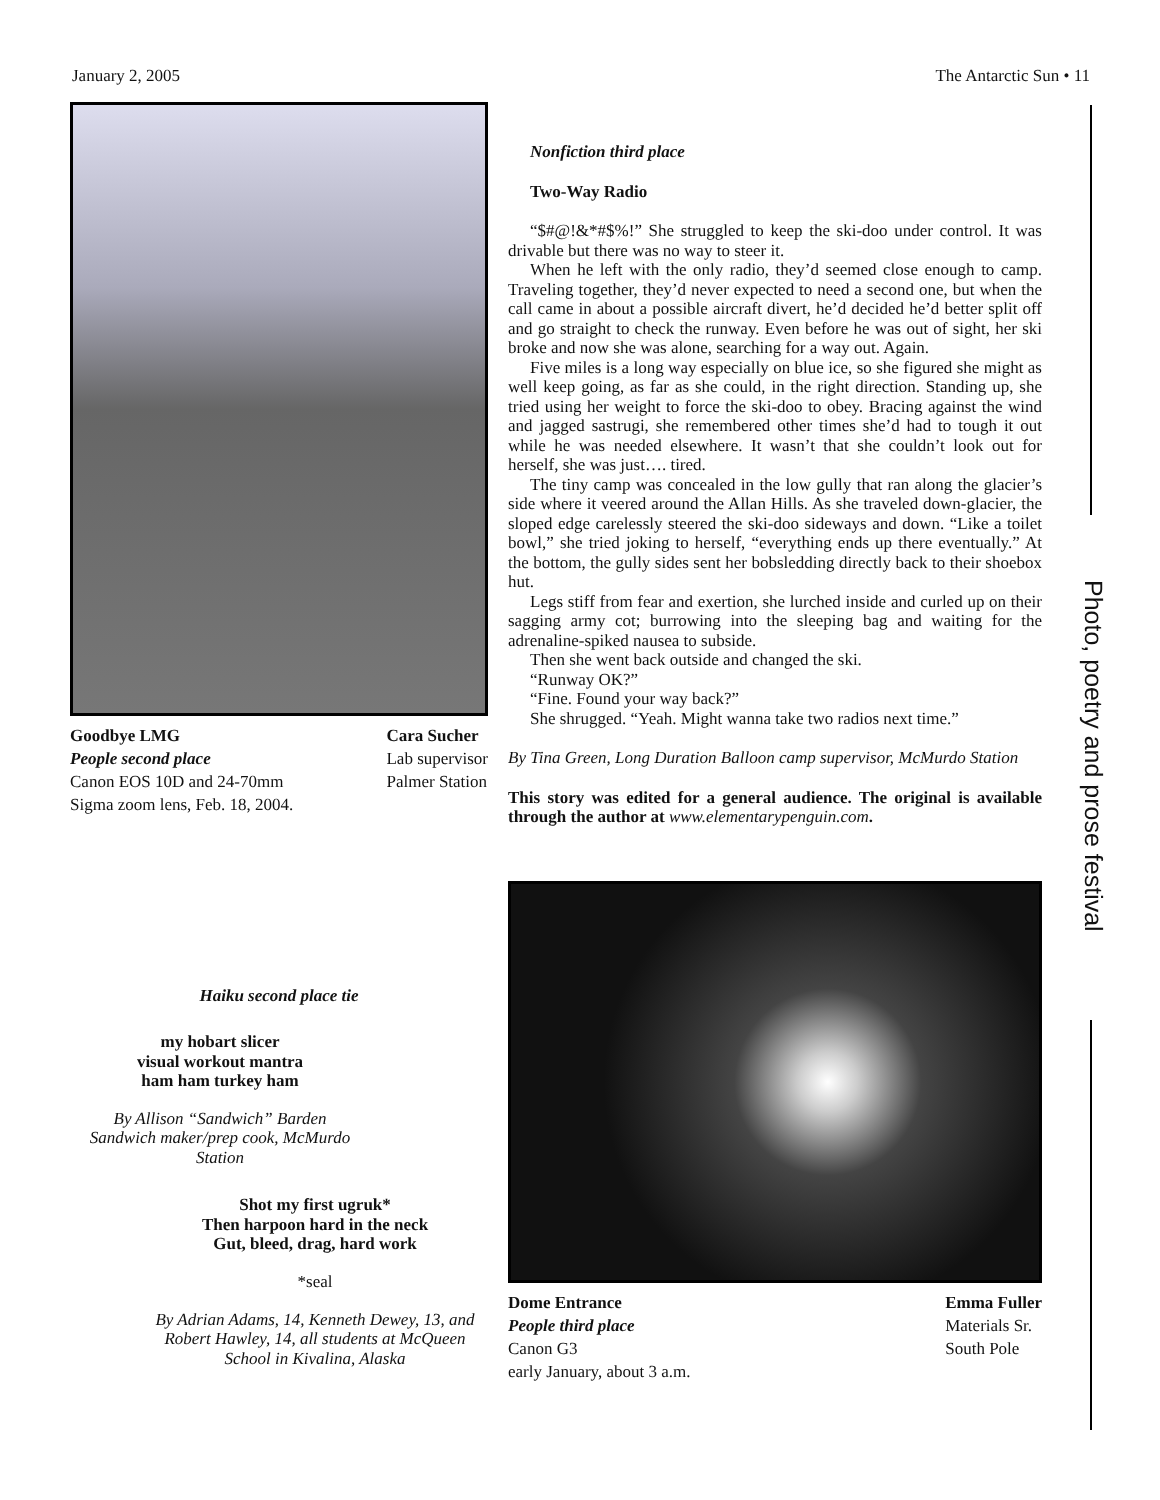January 2, 2005 The Antarctic Sun • 11
Photo, poetry and prose festival
Goodbye LMG
People second place
Canon EOS 10D and 24-70mm
Sigma zoom lens, Feb. 18, 2004.
Cara Sucher
Lab supervisor
Palmer Station
Haiku second place tie
my hobart slicer
visual workout mantra
ham ham turkey ham
By Allison “Sandwich” Barden
Sandwich maker/prep cook, McMurdo Station
Shot my first ugruk*
Then harpoon hard in the neck
Gut, bleed, drag, hard work
*seal
By Adrian Adams, 14, Kenneth Dewey, 13, and Robert Hawley, 14, all students at McQueen School in Kivalina, Alaska
Nonfiction third place
Two-Way Radio
“$#@!&*#$%!” She struggled to keep the ski-doo under control. It was drivable but there was no way to steer it.
When he left with the only radio, they’d seemed close enough to camp. Traveling together, they’d never expected to need a second one, but when the call came in about a possible aircraft divert, he’d decided he’d better split off and go straight to check the runway. Even before he was out of sight, her ski broke and now she was alone, searching for a way out. Again.
Five miles is a long way especially on blue ice, so she figured she might as well keep going, as far as she could, in the right direction. Standing up, she tried using her weight to force the ski-doo to obey. Bracing against the wind and jagged sastrugi, she remembered other times she’d had to tough it out while he was needed elsewhere. It wasn’t that she couldn’t look out for herself, she was just…. tired.
The tiny camp was concealed in the low gully that ran along the glacier’s side where it veered around the Allan Hills. As she traveled down-glacier, the sloped edge carelessly steered the ski-doo sideways and down. “Like a toilet bowl,” she tried joking to herself, “everything ends up there eventually.” At the bottom, the gully sides sent her bobsledding directly back to their shoebox hut.
Legs stiff from fear and exertion, she lurched inside and curled up on their sagging army cot; burrowing into the sleeping bag and waiting for the adrenaline-spiked nausea to subside.
Then she went back outside and changed the ski.
“Runway OK?”
“Fine. Found your way back?”
She shrugged. “Yeah. Might wanna take two radios next time.”
By Tina Green, Long Duration Balloon camp supervisor, McMurdo Station
This story was edited for a general audience. The original is available through the author at www.elementarypenguin.com.
Dome Entrance
People third place
Canon G3
early January, about 3 a.m.
Emma Fuller
Materials Sr.
South Pole